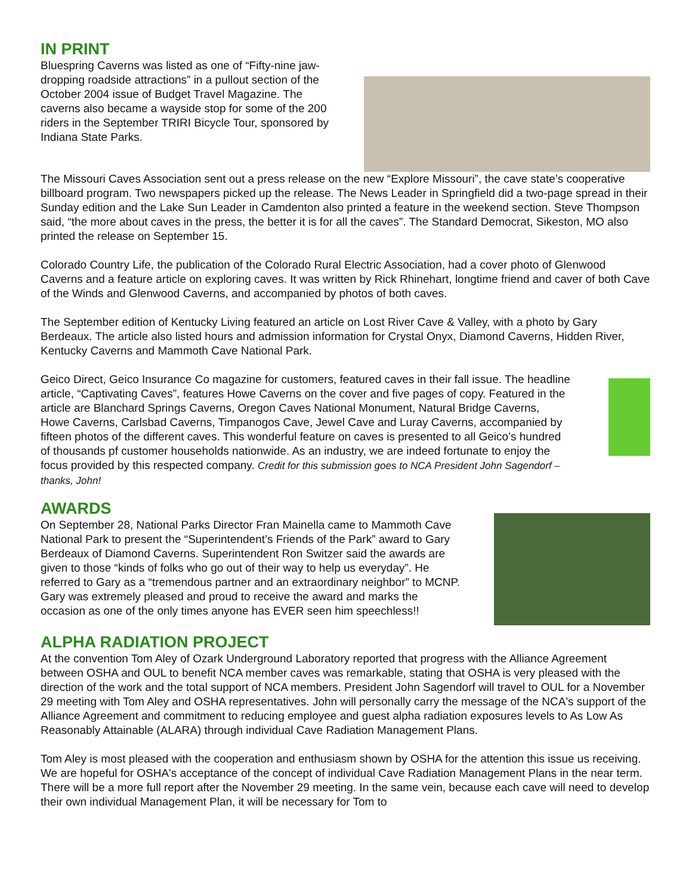IN PRINT
Bluespring Caverns was listed as one of “Fifty-nine jaw-dropping roadside attractions” in a pullout section of the October 2004 issue of Budget Travel Magazine. The caverns also became a wayside stop for some of the 200 riders in the September TRIRI Bicycle Tour, sponsored by Indiana State Parks.
The Missouri Caves Association sent out a press release on the new “Explore Missouri”, the cave state’s cooperative billboard program. Two newspapers picked up the release. The News Leader in Springfield did a two-page spread in their Sunday edition and the Lake Sun Leader in Camdenton also printed a feature in the weekend section. Steve Thompson said, “the more about caves in the press, the better it is for all the caves”. The Standard Democrat, Sikeston, MO also printed the release on September 15.
Colorado Country Life, the publication of the Colorado Rural Electric Association, had a cover photo of Glenwood Caverns and a feature article on exploring caves. It was written by Rick Rhinehart, longtime friend and caver of both Cave of the Winds and Glenwood Caverns, and accompanied by photos of both caves.
The September edition of Kentucky Living featured an article on Lost River Cave & Valley, with a photo by Gary Berdeaux. The article also listed hours and admission information for Crystal Onyx, Diamond Caverns, Hidden River, Kentucky Caverns and Mammoth Cave National Park.
Geico Direct, Geico Insurance Co magazine for customers, featured caves in their fall issue. The headline article, “Captivating Caves”, features Howe Caverns on the cover and five pages of copy. Featured in the article are Blanchard Springs Caverns, Oregon Caves National Monument, Natural Bridge Caverns, Howe Caverns, Carlsbad Caverns, Timpanogos Cave, Jewel Cave and Luray Caverns, accompanied by fifteen photos of the different caves. This wonderful feature on caves is presented to all Geico’s hundred of thousands pf customer households nationwide. As an industry, we are indeed fortunate to enjoy the focus provided by this respected company. Credit for this submission goes to NCA President John Sagendorf – thanks, John!
AWARDS
On September 28, National Parks Director Fran Mainella came to Mammoth Cave National Park to present the “Superintendent’s Friends of the Park” award to Gary Berdeaux of Diamond Caverns. Superintendent Ron Switzer said the awards are given to those “kinds of folks who go out of their way to help us everyday”. He referred to Gary as a “tremendous partner and an extraordinary neighbor” to MCNP. Gary was extremely pleased and proud to receive the award and marks the occasion as one of the only times anyone has EVER seen him speechless!!
ALPHA RADIATION PROJECT
At the convention Tom Aley of Ozark Underground Laboratory reported that progress with the Alliance Agreement between OSHA and OUL to benefit NCA member caves was remarkable, stating that OSHA is very pleased with the direction of the work and the total support of NCA members. President John Sagendorf will travel to OUL for a November 29 meeting with Tom Aley and OSHA representatives. John will personally carry the message of the NCA's support of the Alliance Agreement and commitment to reducing employee and guest alpha radiation exposures levels to As Low As Reasonably Attainable (ALARA) through individual Cave Radiation Management Plans.
Tom Aley is most pleased with the cooperation and enthusiasm shown by OSHA for the attention this issue us receiving. We are hopeful for OSHA's acceptance of the concept of individual Cave Radiation Management Plans in the near term. There will be a more full report after the November 29 meeting. In the same vein, because each cave will need to develop their own individual Management Plan, it will be necessary for Tom to